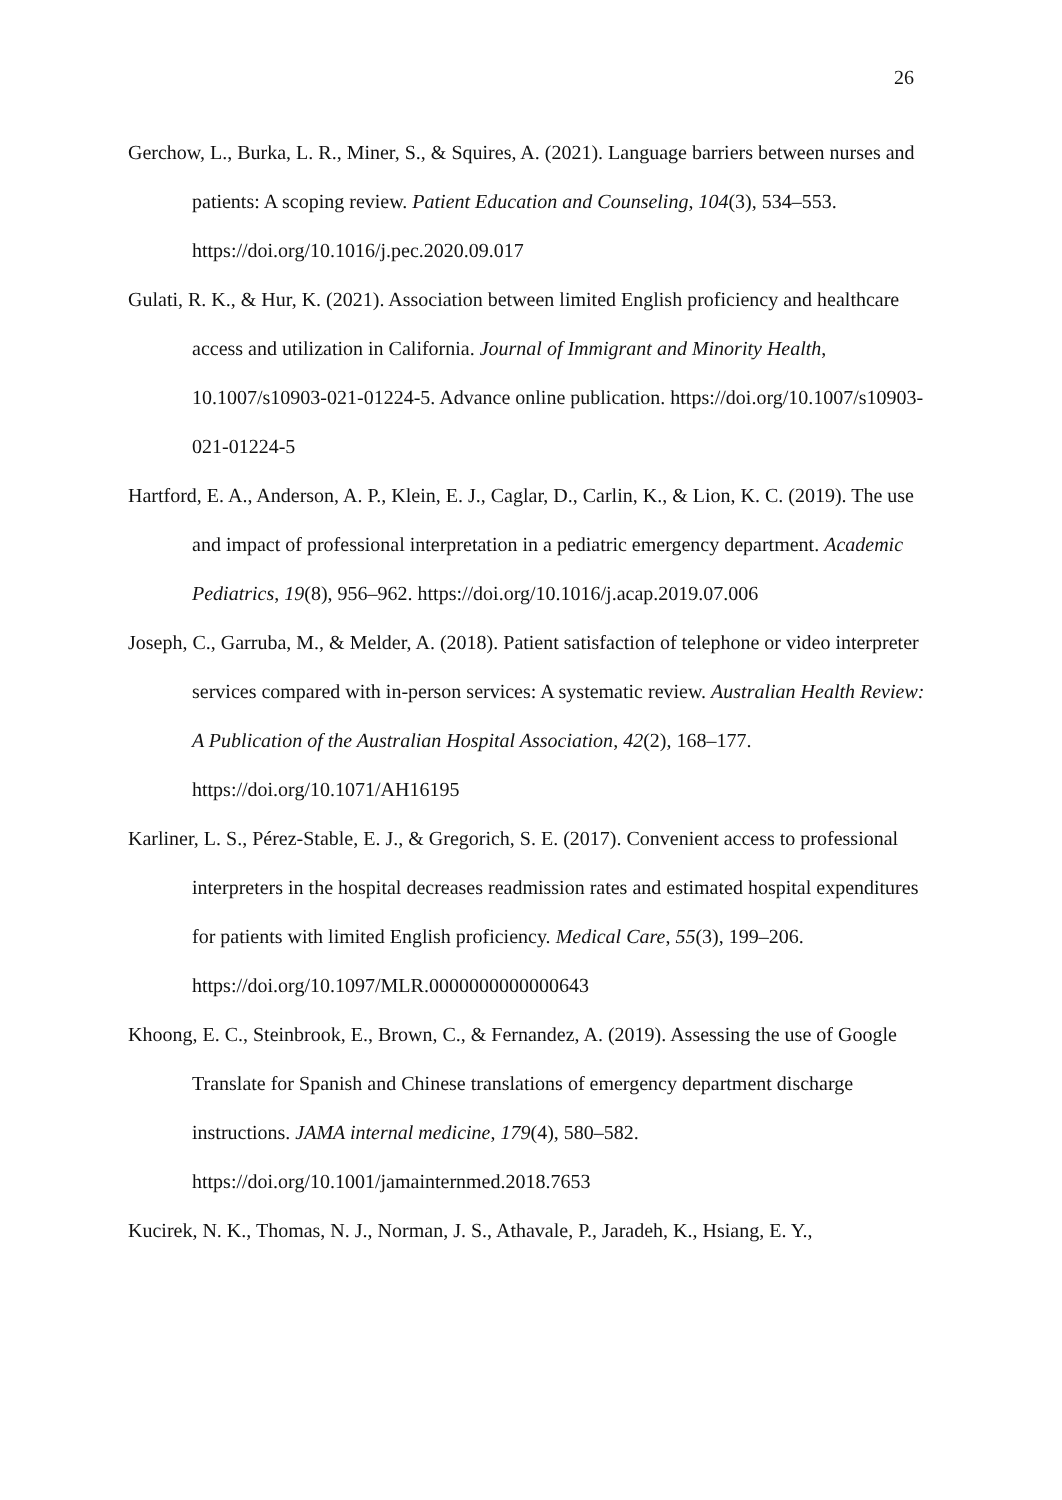26
Gerchow, L., Burka, L. R., Miner, S., & Squires, A. (2021). Language barriers between nurses and patients: A scoping review. Patient Education and Counseling, 104(3), 534–553. https://doi.org/10.1016/j.pec.2020.09.017
Gulati, R. K., & Hur, K. (2021). Association between limited English proficiency and healthcare access and utilization in California. Journal of Immigrant and Minority Health, 10.1007/s10903-021-01224-5. Advance online publication. https://doi.org/10.1007/s10903-021-01224-5
Hartford, E. A., Anderson, A. P., Klein, E. J., Caglar, D., Carlin, K., & Lion, K. C. (2019). The use and impact of professional interpretation in a pediatric emergency department. Academic Pediatrics, 19(8), 956–962. https://doi.org/10.1016/j.acap.2019.07.006
Joseph, C., Garruba, M., & Melder, A. (2018). Patient satisfaction of telephone or video interpreter services compared with in-person services: A systematic review. Australian Health Review: A Publication of the Australian Hospital Association, 42(2), 168–177. https://doi.org/10.1071/AH16195
Karliner, L. S., Pérez-Stable, E. J., & Gregorich, S. E. (2017). Convenient access to professional interpreters in the hospital decreases readmission rates and estimated hospital expenditures for patients with limited English proficiency. Medical Care, 55(3), 199–206. https://doi.org/10.1097/MLR.0000000000000643
Khoong, E. C., Steinbrook, E., Brown, C., & Fernandez, A. (2019). Assessing the use of Google Translate for Spanish and Chinese translations of emergency department discharge instructions. JAMA internal medicine, 179(4), 580–582. https://doi.org/10.1001/jamainternmed.2018.7653
Kucirek, N. K., Thomas, N. J., Norman, J. S., Athavale, P., Jaradeh, K., Hsiang, E. Y.,